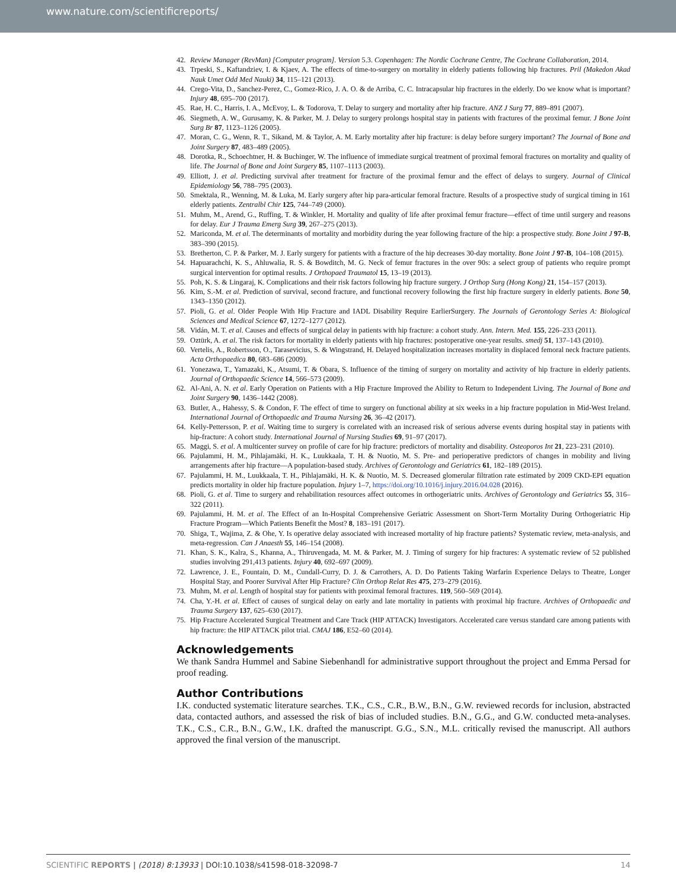www.nature.com/scientificreports/
42. Review Manager (RevMan) [Computer program]. Version 5.3. Copenhagen: The Nordic Cochrane Centre, The Cochrane Collaboration, 2014.
43. Trpeski, S., Kaftandziev, I. & Kjaev, A. The effects of time-to-surgery on mortality in elderly patients following hip fractures. Pril (Makedon Akad Nauk Umet Odd Med Nauki) 34, 115–121 (2013).
44. Crego-Vita, D., Sanchez-Perez, C., Gomez-Rico, J. A. O. & de Arriba, C. C. Intracapsular hip fractures in the elderly. Do we know what is important? Injury 48, 695–700 (2017).
45. Rae, H. C., Harris, I. A., McEvoy, L. & Todorova, T. Delay to surgery and mortality after hip fracture. ANZ J Surg 77, 889–891 (2007).
46. Siegmeth, A. W., Gurusamy, K. & Parker, M. J. Delay to surgery prolongs hospital stay in patients with fractures of the proximal femur. J Bone Joint Surg Br 87, 1123–1126 (2005).
47. Moran, C. G., Wenn, R. T., Sikand, M. & Taylor, A. M. Early mortality after hip fracture: is delay before surgery important? The Journal of Bone and Joint Surgery 87, 483–489 (2005).
48. Dorotka, R., Schoechtner, H. & Buchinger, W. The influence of immediate surgical treatment of proximal femoral fractures on mortality and quality of life. The Journal of Bone and Joint Surgery 85, 1107–1113 (2003).
49. Elliott, J. et al. Predicting survival after treatment for fracture of the proximal femur and the effect of delays to surgery. Journal of Clinical Epidemiology 56, 788–795 (2003).
50. Smektala, R., Wenning, M. & Luka, M. Early surgery after hip para-articular femoral fracture. Results of a prospective study of surgical timing in 161 elderly patients. Zentralbl Chir 125, 744–749 (2000).
51. Muhm, M., Arend, G., Ruffing, T. & Winkler, H. Mortality and quality of life after proximal femur fracture—effect of time until surgery and reasons for delay. Eur J Trauma Emerg Surg 39, 267–275 (2013).
52. Mariconda, M. et al. The determinants of mortality and morbidity during the year following fracture of the hip: a prospective study. Bone Joint J 97-B, 383–390 (2015).
53. Bretherton, C. P. & Parker, M. J. Early surgery for patients with a fracture of the hip decreases 30-day mortality. Bone Joint J 97-B, 104–108 (2015).
54. Hapuarachchi, K. S., Ahluwalia, R. S. & Bowditch, M. G. Neck of femur fractures in the over 90s: a select group of patients who require prompt surgical intervention for optimal results. J Orthopaed Traumatol 15, 13–19 (2013).
55. Poh, K. S. & Lingaraj, K. Complications and their risk factors following hip fracture surgery. J Orthop Surg (Hong Kong) 21, 154–157 (2013).
56. Kim, S.-M. et al. Prediction of survival, second fracture, and functional recovery following the first hip fracture surgery in elderly patients. Bone 50, 1343–1350 (2012).
57. Pioli, G. et al. Older People With Hip Fracture and IADL Disability Require EarlierSurgery. The Journals of Gerontology Series A: Biological Sciences and Medical Science 67, 1272–1277 (2012).
58. Vidán, M. T. et al. Causes and effects of surgical delay in patients with hip fracture: a cohort study. Ann. Intern. Med. 155, 226–233 (2011).
59. Oztürk, A. et al. The risk factors for mortality in elderly patients with hip fractures: postoperative one-year results. smedj 51, 137–143 (2010).
60. Vertelis, A., Robertsson, O., Tarasevicius, S. & Wingstrand, H. Delayed hospitalization increases mortality in displaced femoral neck fracture patients. Acta Orthopaedica 80, 683–686 (2009).
61. Yonezawa, T., Yamazaki, K., Atsumi, T. & Obara, S. Influence of the timing of surgery on mortality and activity of hip fracture in elderly patients. Journal of Orthopaedic Science 14, 566–573 (2009).
62. Al-Ani, A. N. et al. Early Operation on Patients with a Hip Fracture Improved the Ability to Return to Independent Living. The Journal of Bone and Joint Surgery 90, 1436–1442 (2008).
63. Butler, A., Hahessy, S. & Condon, F. The effect of time to surgery on functional ability at six weeks in a hip fracture population in Mid-West Ireland. International Journal of Orthopaedic and Trauma Nursing 26, 36–42 (2017).
64. Kelly-Pettersson, P. et al. Waiting time to surgery is correlated with an increased risk of serious adverse events during hospital stay in patients with hip-fracture: A cohort study. International Journal of Nursing Studies 69, 91–97 (2017).
65. Maggi, S. et al. A multicenter survey on profile of care for hip fracture: predictors of mortality and disability. Osteoporos Int 21, 223–231 (2010).
66. Pajulammi, H. M., Pihlajamäki, H. K., Luukkaala, T. H. & Nuotio, M. S. Pre- and perioperative predictors of changes in mobility and living arrangements after hip fracture—A population-based study. Archives of Gerontology and Geriatrics 61, 182–189 (2015).
67. Pajulammi, H. M., Luukkaala, T. H., Pihlajamäki, H. K. & Nuotio, M. S. Decreased glomerular filtration rate estimated by 2009 CKD-EPI equation predicts mortality in older hip fracture population. Injury 1–7, https://doi.org/10.1016/j.injury.2016.04.028 (2016).
68. Pioli, G. et al. Time to surgery and rehabilitation resources affect outcomes in orthogeriatric units. Archives of Gerontology and Geriatrics 55, 316–322 (2011).
69. Pajulammi, H. M. et al. The Effect of an In-Hospital Comprehensive Geriatric Assessment on Short-Term Mortality During Orthogeriatric Hip Fracture Program—Which Patients Benefit the Most? 8, 183–191 (2017).
70. Shiga, T., Wajima, Z. & Ohe, Y. Is operative delay associated with increased mortality of hip fracture patients? Systematic review, meta-analysis, and meta-regression. Can J Anaesth 55, 146–154 (2008).
71. Khan, S. K., Kalra, S., Khanna, A., Thiruvengada, M. M. & Parker, M. J. Timing of surgery for hip fractures: A systematic review of 52 published studies involving 291,413 patients. Injury 40, 692–697 (2009).
72. Lawrence, J. E., Fountain, D. M., Cundall-Curry, D. J. & Carrothers, A. D. Do Patients Taking Warfarin Experience Delays to Theatre, Longer Hospital Stay, and Poorer Survival After Hip Fracture? Clin Orthop Relat Res 475, 273–279 (2016).
73. Muhm, M. et al. Length of hospital stay for patients with proximal femoral fractures. 119, 560–569 (2014).
74. Cha, Y.-H. et al. Effect of causes of surgical delay on early and late mortality in patients with proximal hip fracture. Archives of Orthopaedic and Trauma Surgery 137, 625–630 (2017).
75. Hip Fracture Accelerated Surgical Treatment and Care Track (HIP ATTACK) Investigators. Accelerated care versus standard care among patients with hip fracture: the HIP ATTACK pilot trial. CMAJ 186, E52–60 (2014).
Acknowledgements
We thank Sandra Hummel and Sabine Siebenhandl for administrative support throughout the project and Emma Persad for proof reading.
Author Contributions
I.K. conducted systematic literature searches. T.K., C.S., C.R., B.W., B.N., G.W. reviewed records for inclusion, abstracted data, contacted authors, and assessed the risk of bias of included studies. B.N., G.G., and G.W. conducted meta-analyses. T.K., C.S., C.R., B.N., G.W., I.K. drafted the manuscript. G.G., S.N., M.L. critically revised the manuscript. All authors approved the final version of the manuscript.
14 SCIENTIFIC REPORTS | (2018) 8:13933 | DOI:10.1038/s41598-018-32098-7